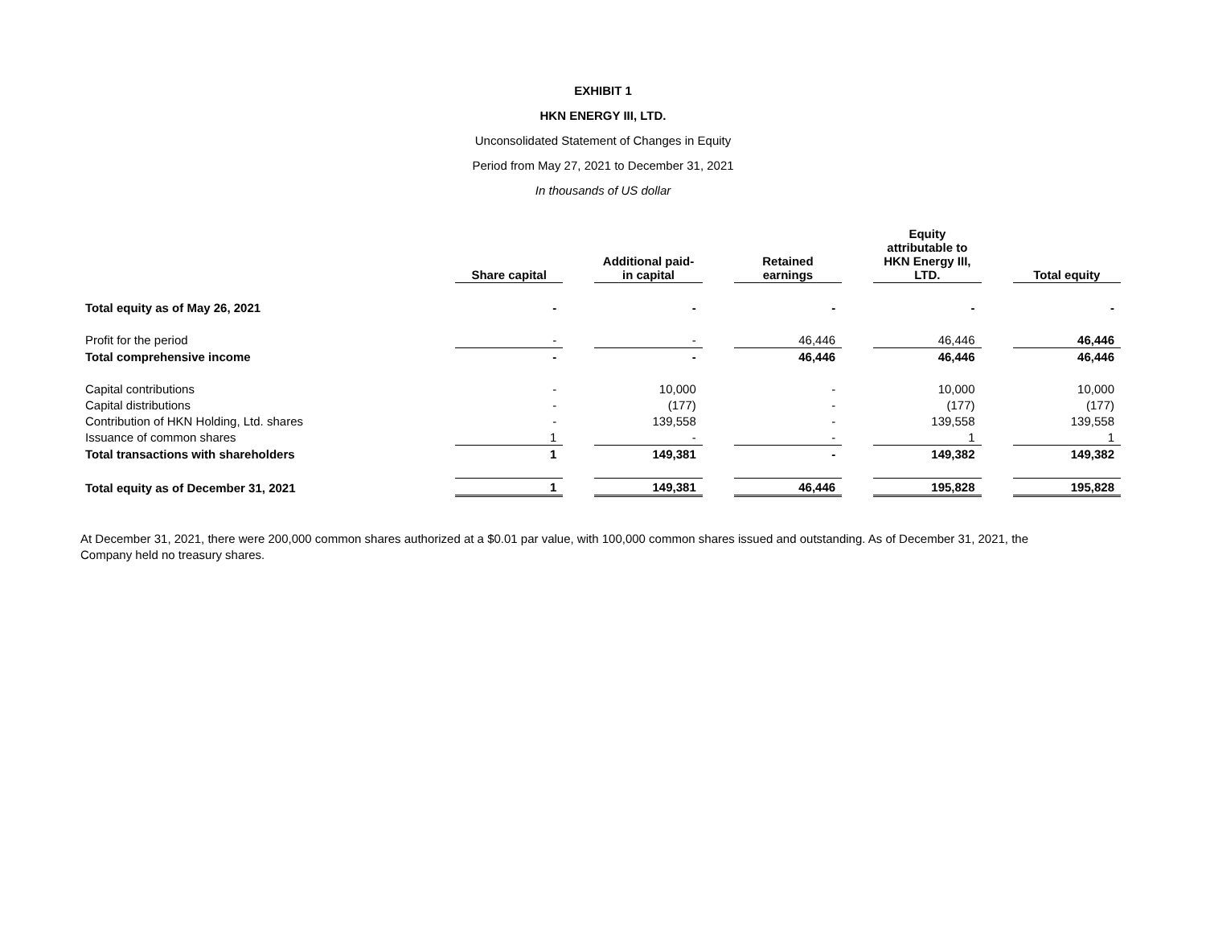EXHIBIT 1
HKN ENERGY III, LTD.
Unconsolidated Statement of Changes in Equity
Period from May 27, 2021 to December 31, 2021
In thousands of US dollar
| | Share capital | | Additional paid- in capital | | Retained earnings | | Equity attributable to HKN Energy III, LTD. | | Total equity |
| Total equity as of May 26, 2021 | - | | - | | - | | - | | - |
| Profit for the period | - | | - | | 46,446 | | 46,446 | | 46,446 |
| Total comprehensive income | - | | - | | 46,446 | | 46,446 | | 46,446 |
| Capital contributions | - | | 10,000 | | - | | 10,000 | | 10,000 |
| Capital distributions | - | | (177) | | - | | (177) | | (177) |
| Contribution of HKN Holding, Ltd. shares | - | | 139,558 | | - | | 139,558 | | 139,558 |
| Issuance of common shares | 1 | | - | | - | | 1 | | 1 |
| Total transactions with shareholders | 1 | | 149,381 | | - | | 149,382 | | 149,382 |
| Total equity as of December 31, 2021 | 1 | | 149,381 | | 46,446 | | 195,828 | | 195,828 |
At December 31, 2021, there were 200,000 common shares authorized at a $0.01 par value, with 100,000 common shares issued and outstanding. As of December 31, 2021, the Company held no treasury shares.